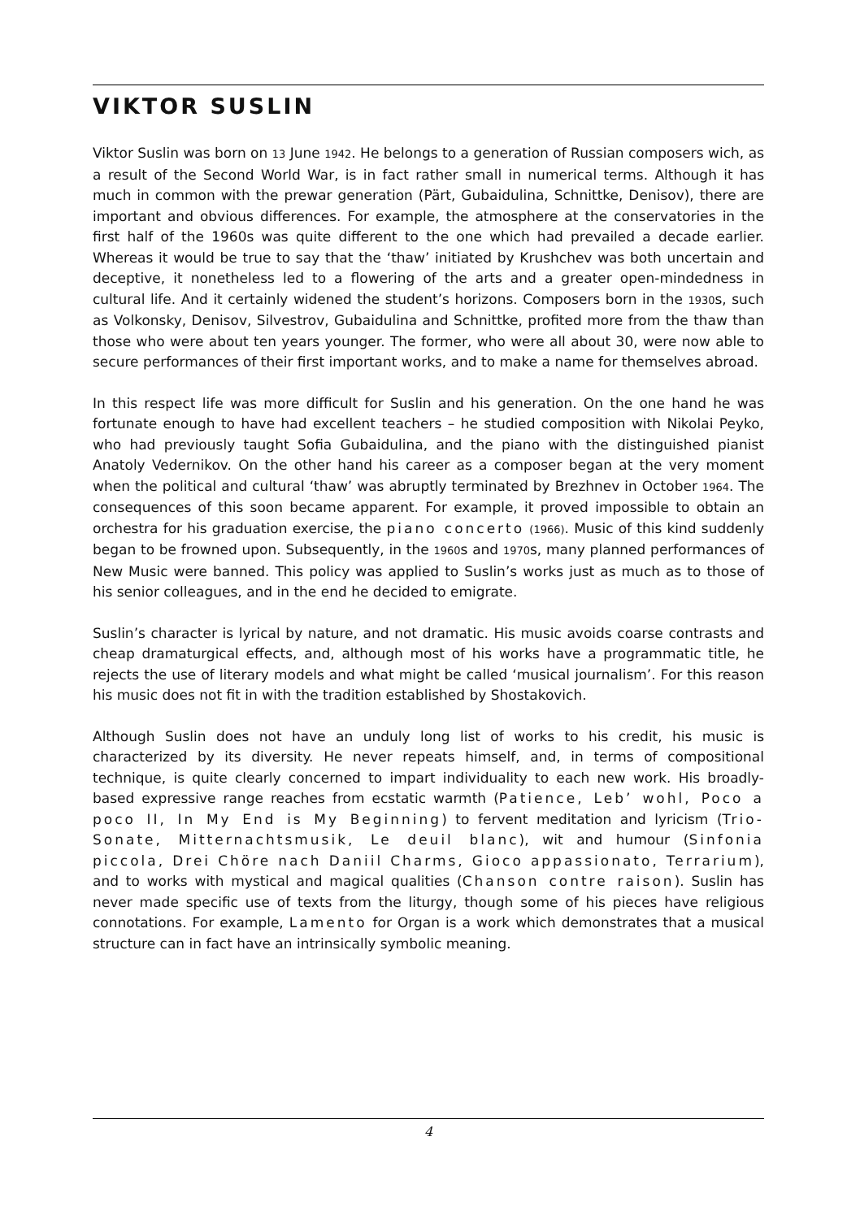VIKTOR SUSLIN
Viktor Suslin was born on 13 June 1942. He belongs to a generation of Russian composers wich, as a result of the Second World War, is in fact rather small in numerical terms. Although it has much in common with the prewar generation (Pärt, Gubaidulina, Schnittke, Denisov), there are important and obvious differences. For example, the atmosphere at the conservatories in the first half of the 1960s was quite different to the one which had prevailed a decade earlier. Whereas it would be true to say that the ‘thaw’ initiated by Krushchev was both uncertain and deceptive, it nonetheless led to a flowering of the arts and a greater open-mindedness in cultural life. And it certainly widened the student’s horizons. Composers born in the 1930s, such as Volkonsky, Denisov, Silvestrov, Gubaidulina and Schnittke, profited more from the thaw than those who were about ten years younger. The former, who were all about 30, were now able to secure performances of their first important works, and to make a name for themselves abroad.
In this respect life was more difficult for Suslin and his generation. On the one hand he was fortunate enough to have had excellent teachers – he studied composition with Nikolai Peyko, who had previously taught Sofia Gubaidulina, and the piano with the distinguished pianist Anatoly Vedernikov. On the other hand his career as a composer began at the very moment when the political and cultural ‘thaw’ was abruptly terminated by Brezhnev in October 1964. The consequences of this soon became apparent. For example, it proved impossible to obtain an orchestra for his graduation exercise, the piano concerto (1966). Music of this kind suddenly began to be frowned upon. Subsequently, in the 1960s and 1970s, many planned performances of New Music were banned. This policy was applied to Suslin’s works just as much as to those of his senior colleagues, and in the end he decided to emigrate.
Suslin’s character is lyrical by nature, and not dramatic. His music avoids coarse contrasts and cheap dramaturgical effects, and, although most of his works have a programmatic title, he rejects the use of literary models and what might be called ‘musical journalism’. For this reason his music does not fit in with the tradition established by Shostakovich.
Although Suslin does not have an unduly long list of works to his credit, his music is characterized by its diversity. He never repeats himself, and, in terms of compositional technique, is quite clearly concerned to impart individuality to each new work. His broadly-based expressive range reaches from ecstatic warmth (Patience, Leb’ wohl, Poco a poco II, In My End is My Beginning) to fervent meditation and lyricism (Trio-Sonate, Mitternachtsmusik, Le deuil blanc), wit and humour (Sinfonia piccola, Drei Chöre nach Daniil Charms, Gioco appassionato, Terrarium), and to works with mystical and magical qualities (Chanson contre raison). Suslin has never made specific use of texts from the liturgy, though some of his pieces have religious connotations. For example, Lamento for Organ is a work which demonstrates that a musical structure can in fact have an intrinsically symbolic meaning.
4